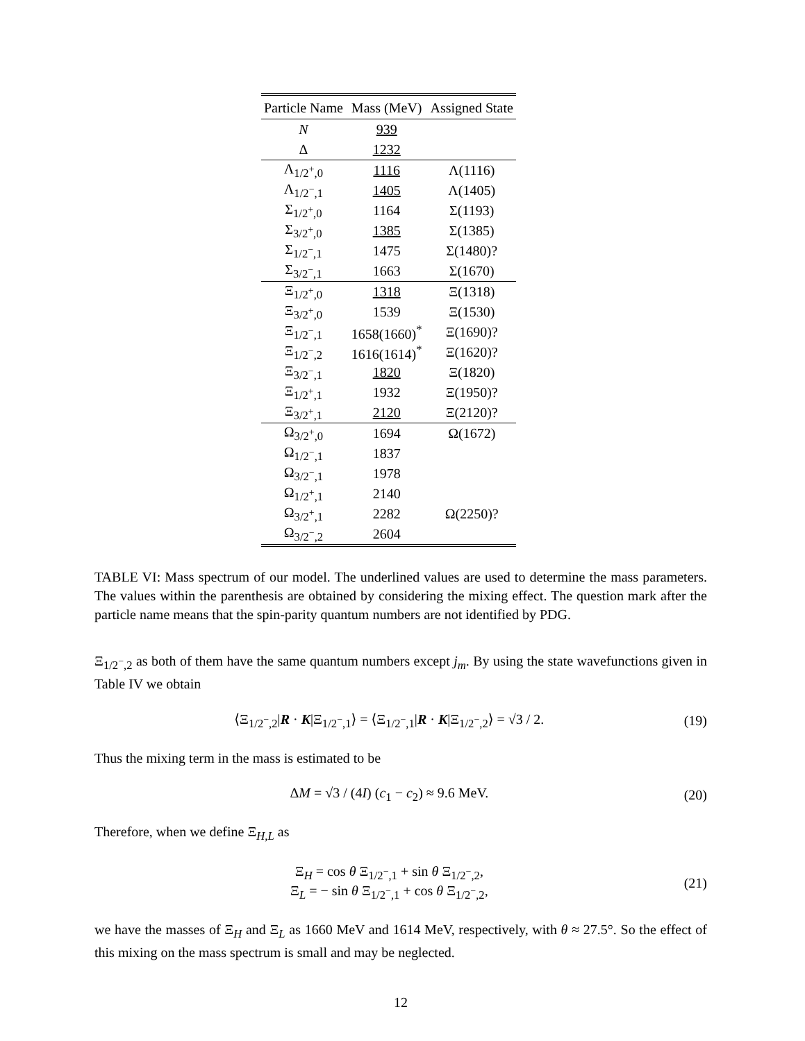| Particle Name | Mass (MeV) | Assigned State |
| --- | --- | --- |
| N | 939 | |
| Δ | 1232 | |
| Λ<sub>1/2<sup>+</sup>,0</sub> | 1116 | Λ(1116) |
| Λ<sub>1/2<sup>−</sup>,1</sub> | 1405 | Λ(1405) |
| Σ<sub>1/2<sup>+</sup>,0</sub> | 1164 | Σ(1193) |
| Σ<sub>3/2<sup>+</sup>,0</sub> | 1385 | Σ(1385) |
| Σ<sub>1/2<sup>−</sup>,1</sub> | 1475 | Σ(1480)? |
| Σ<sub>3/2<sup>−</sup>,1</sub> | 1663 | Σ(1670) |
| Ξ<sub>1/2<sup>+</sup>,0</sub> | 1318 | Ξ(1318) |
| Ξ<sub>3/2<sup>+</sup>,0</sub> | 1539 | Ξ(1530) |
| Ξ<sub>1/2<sup>−</sup>,1</sub> | 1658(1660)<sup>*</sup> | Ξ(1690)? |
| Ξ<sub>1/2<sup>−</sup>,2</sub> | 1616(1614)<sup>*</sup> | Ξ(1620)? |
| Ξ<sub>3/2<sup>−</sup>,1</sub> | 1820 | Ξ(1820) |
| Ξ<sub>1/2<sup>+</sup>,1</sub> | 1932 | Ξ(1950)? |
| Ξ<sub>3/2<sup>+</sup>,1</sub> | 2120 | Ξ(2120)? |
| Ω<sub>3/2<sup>+</sup>,0</sub> | 1694 | Ω(1672) |
| Ω<sub>1/2<sup>−</sup>,1</sub> | 1837 | |
| Ω<sub>3/2<sup>−</sup>,1</sub> | 1978 | |
| Ω<sub>1/2<sup>+</sup>,1</sub> | 2140 | |
| Ω<sub>3/2<sup>+</sup>,1</sub> | 2282 | Ω(2250)? |
| Ω<sub>3/2<sup>−</sup>,2</sub> | 2604 | |
TABLE VI: Mass spectrum of our model. The underlined values are used to determine the mass parameters. The values within the parenthesis are obtained by considering the mixing effect. The question mark after the particle name means that the spin-parity quantum numbers are not identified by PDG.
Ξ<sub>1/2<sup>−</sup>,2</sub> as both of them have the same quantum numbers except j<sub>m</sub>. By using the state wavefunctions given in Table IV we obtain
⟨Ξ<sub>1/2<sup>−</sup>,2</sub>|R · K|Ξ<sub>1/2<sup>−</sup>,1</sub>⟩ = ⟨Ξ<sub>1/2<sup>−</sup>,1</sub>|R · K|Ξ<sub>1/2<sup>−</sup>,2</sub>⟩ = √3 / 2. (19)
Thus the mixing term in the mass is estimated to be
ΔM = √3 / (4I) (c<sub>1</sub> − c<sub>2</sub>) ≈ 9.6 MeV. (20)
Therefore, when we define Ξ<sub>H,L</sub> as
Ξ<sub>H</sub> = cos θ Ξ<sub>1/2<sup>−</sup>,1</sub> + sin θ Ξ<sub>1/2<sup>−</sup>,2</sub>,
Ξ<sub>L</sub> = − sin θ Ξ<sub>1/2<sup>−</sup>,1</sub> + cos θ Ξ<sub>1/2<sup>−</sup>,2</sub>, (21)
we have the masses of Ξ<sub>H</sub> and Ξ<sub>L</sub> as 1660 MeV and 1614 MeV, respectively, with θ ≈ 27.5°. So the effect of this mixing on the mass spectrum is small and may be neglected.
12